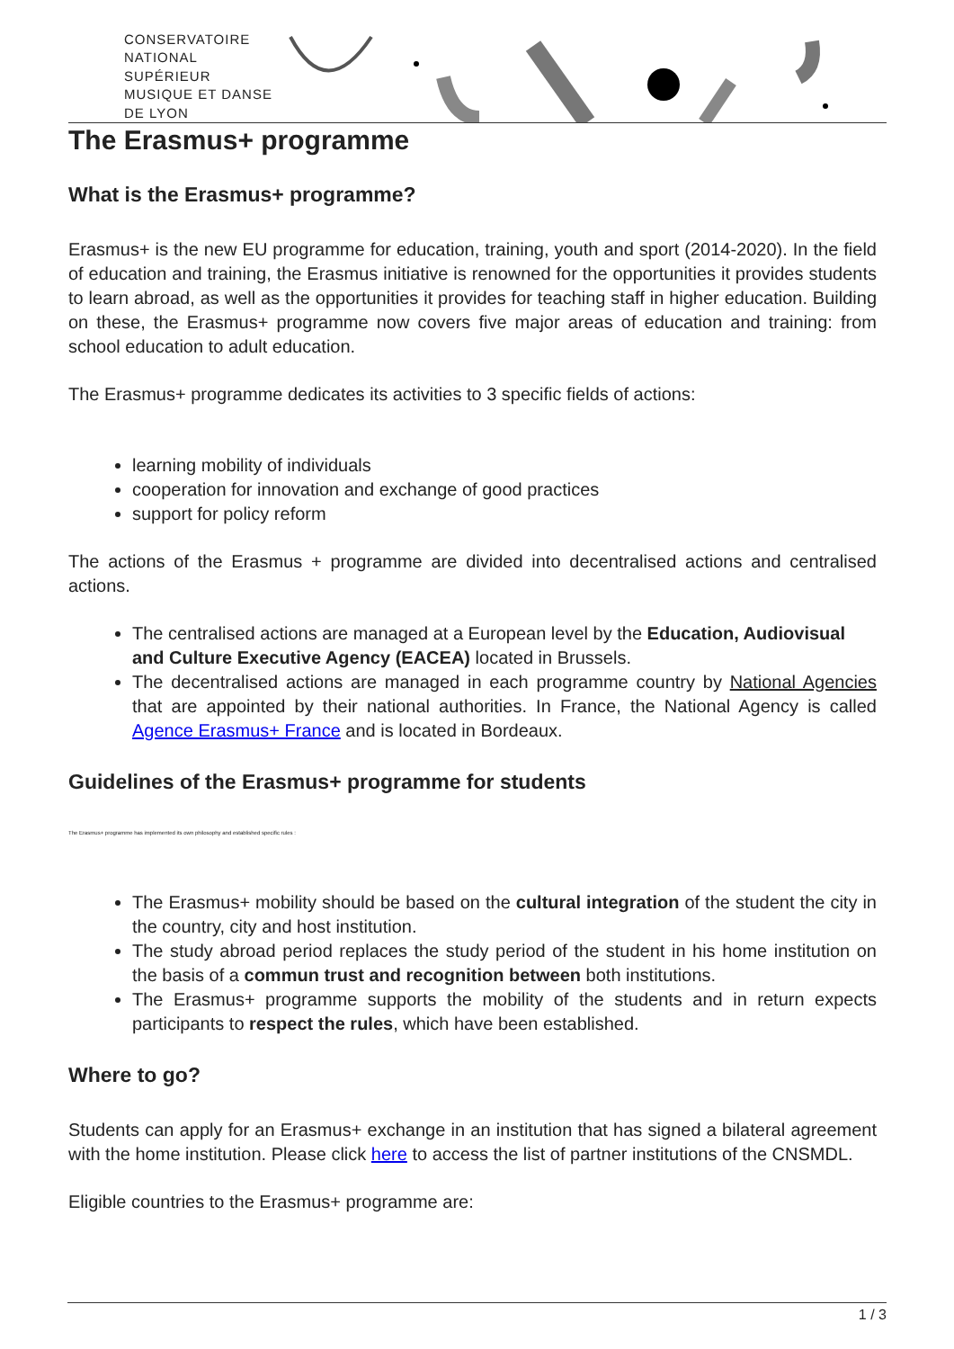CONSERVATOIRE
NATIONAL
SUPÉRIEUR
MUSIQUE ET DANSE
DE LYON
The Erasmus+ programme
What is the Erasmus+ programme?
Erasmus+ is the new EU programme for education, training, youth and sport (2014-2020). In the field of education and training, the Erasmus initiative is renowned for the opportunities it provides students to learn abroad, as well as the opportunities it provides for teaching staff in higher education. Building on these, the Erasmus+ programme now covers five major areas of education and training: from school education to adult education.
The Erasmus+ programme dedicates its activities to 3 specific fields of actions:
learning mobility of individuals
cooperation for innovation and exchange of good practices
support for policy reform
The actions of the Erasmus + programme are divided into decentralised actions and centralised actions.
The centralised actions are managed at a European level by the Education, Audiovisual and Culture Executive Agency (EACEA) located in Brussels.
The decentralised actions are managed in each programme country by National Agencies that are appointed by their national authorities. In France, the National Agency is called Agence Erasmus+ France and is located in Bordeaux.
Guidelines of the Erasmus+ programme for students
The Erasmus+ programme has implemented its own philosophy and established specific rules :
The Erasmus+ mobility should be based on the cultural integration of the student the city in the country, city and host institution.
The study abroad period replaces the study period of the student in his home institution on the basis of a commun trust and recognition between both institutions.
The Erasmus+ programme supports the mobility of the students and in return expects participants to respect the rules, which have been established.
Where to go?
Students can apply for an Erasmus+ exchange in an institution that has signed a bilateral agreement with the home institution. Please click here to access the list of partner institutions of the CNSMDL.
Eligible countries to the Erasmus+ programme are:
1 / 3